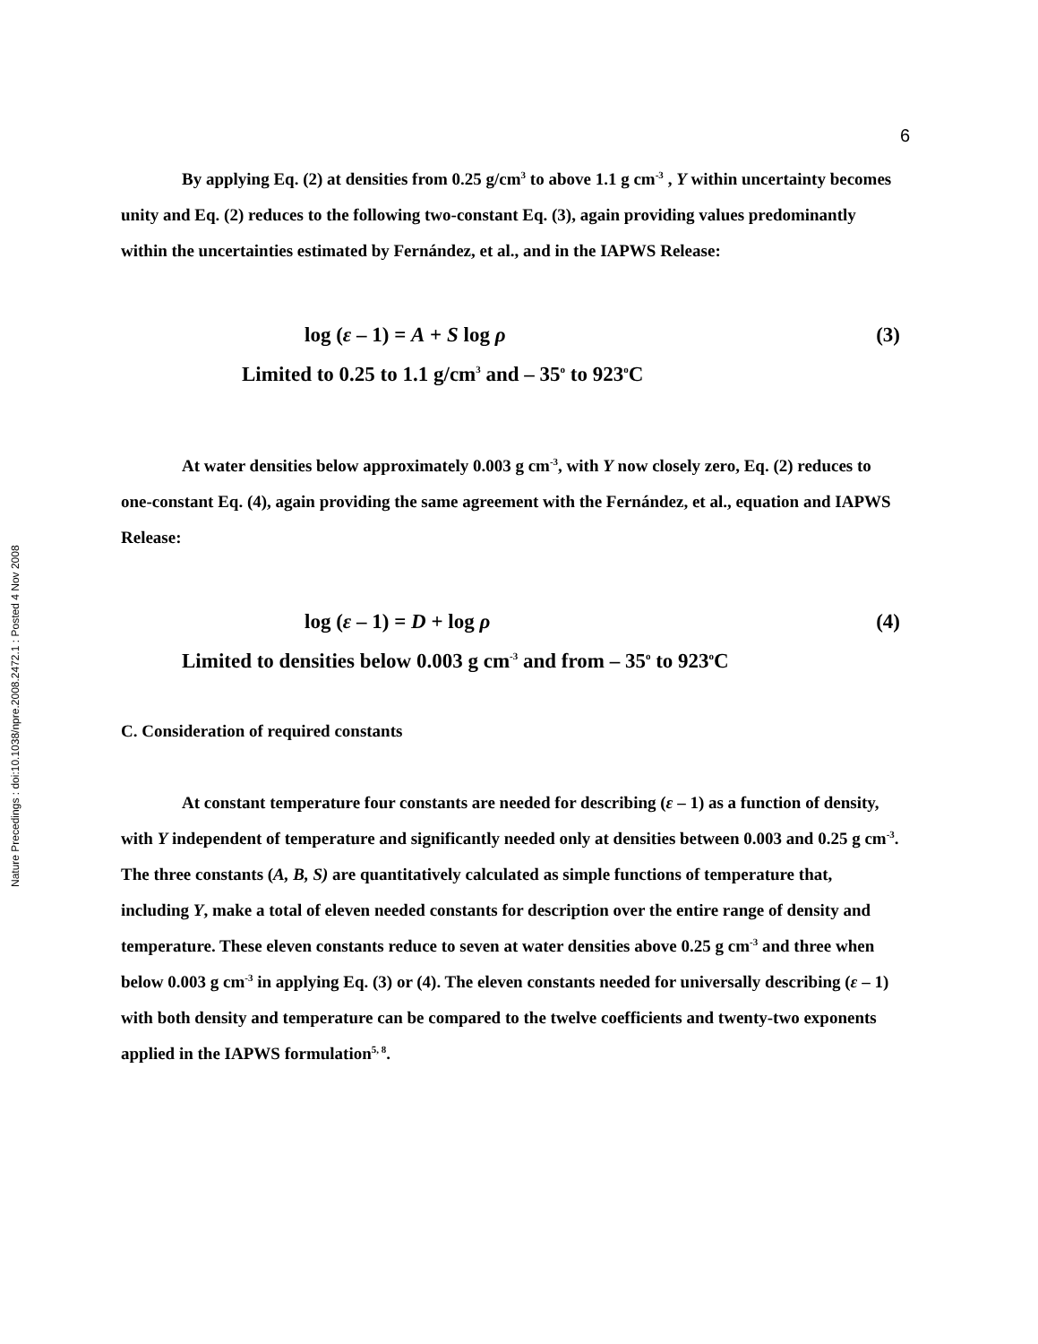Nature Precedings : doi:10.1038/npre.2008.2472.1 : Posted 4 Nov 2008
6
By applying Eq. (2) at densities from 0.25 g/cm<sup>3</sup> to above 1.1 g cm<sup>-3</sup> , Y within uncertainty becomes unity and Eq. (2) reduces to the following two-constant Eq. (3), again providing values predominantly within the uncertainties estimated by Fernández, et al., and in the IAPWS Release:
log (ε – 1) = A + S log ρ (3)
Limited to 0.25 to 1.1 g/cm<sup>3</sup> and – 35<sup>o</sup> to 923<sup>o</sup>C
At water densities below approximately 0.003 g cm<sup>-3</sup>, with Y now closely zero, Eq. (2) reduces to one-constant Eq. (4), again providing the same agreement with the Fernández, et al., equation and IAPWS Release:
log (ε – 1) = D + log ρ (4)
Limited to densities below 0.003 g cm<sup>-3</sup> and from – 35<sup>o</sup> to 923<sup>o</sup>C
C. Consideration of required constants
At constant temperature four constants are needed for describing (ε – 1) as a function of density, with Y independent of temperature and significantly needed only at densities between 0.003 and 0.25 g cm<sup>-3</sup>. The three constants (A, B, S) are quantitatively calculated as simple functions of temperature that, including Y, make a total of eleven needed constants for description over the entire range of density and temperature. These eleven constants reduce to seven at water densities above 0.25 g cm<sup>-3</sup> and three when below 0.003 g cm<sup>-3</sup> in applying Eq. (3) or (4). The eleven constants needed for universally describing (ε – 1) with both density and temperature can be compared to the twelve coefficients and twenty-two exponents applied in the IAPWS formulation<sup>5, 8</sup>.